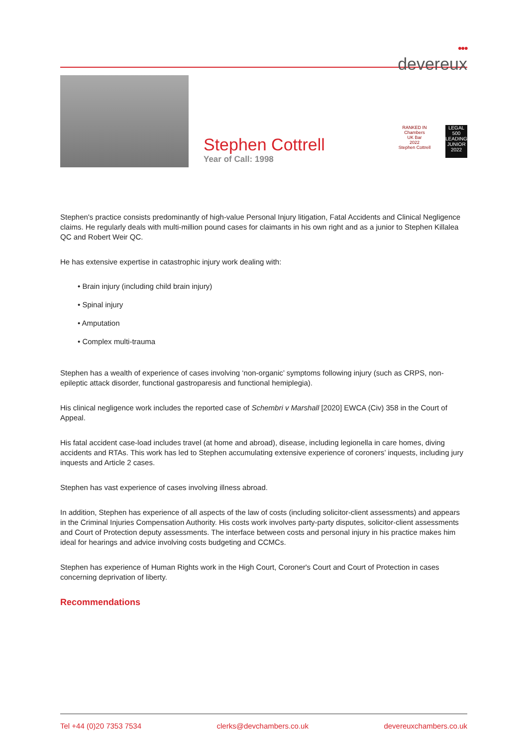●●●
devereux
Stephen Cottrell
Year of Call: 1998
RANKED IN
Chambers
UK Bar
2022
Stephen Cottrell
LEGAL 500
LEADING JUNIOR
2022
Stephen's practice consists predominantly of high-value Personal Injury litigation, Fatal Accidents and Clinical Negligence claims. He regularly deals with multi-million pound cases for claimants in his own right and as a junior to Stephen Killalea QC and Robert Weir QC.
He has extensive expertise in catastrophic injury work dealing with:
• Brain injury (including child brain injury)
• Spinal injury
• Amputation
• Complex multi-trauma
Stephen has a wealth of experience of cases involving ‘non-organic’ symptoms following injury (such as CRPS, non-epileptic attack disorder, functional gastroparesis and functional hemiplegia).
His clinical negligence work includes the reported case of Schembri v Marshall [2020] EWCA (Civ) 358 in the Court of Appeal.
His fatal accident case-load includes travel (at home and abroad), disease, including legionella in care homes, diving accidents and RTAs. This work has led to Stephen accumulating extensive experience of coroners’ inquests, including jury inquests and Article 2 cases.
Stephen has vast experience of cases involving illness abroad.
In addition, Stephen has experience of all aspects of the law of costs (including solicitor-client assessments) and appears in the Criminal Injuries Compensation Authority. His costs work involves party-party disputes, solicitor-client assessments and Court of Protection deputy assessments. The interface between costs and personal injury in his practice makes him ideal for hearings and advice involving costs budgeting and CCMCs.
Stephen has experience of Human Rights work in the High Court, Coroner's Court and Court of Protection in cases concerning deprivation of liberty.
Recommendations
Tel +44 (0)20 7353 7534 clerks@devchambers.co.uk devereuxchambers.co.uk